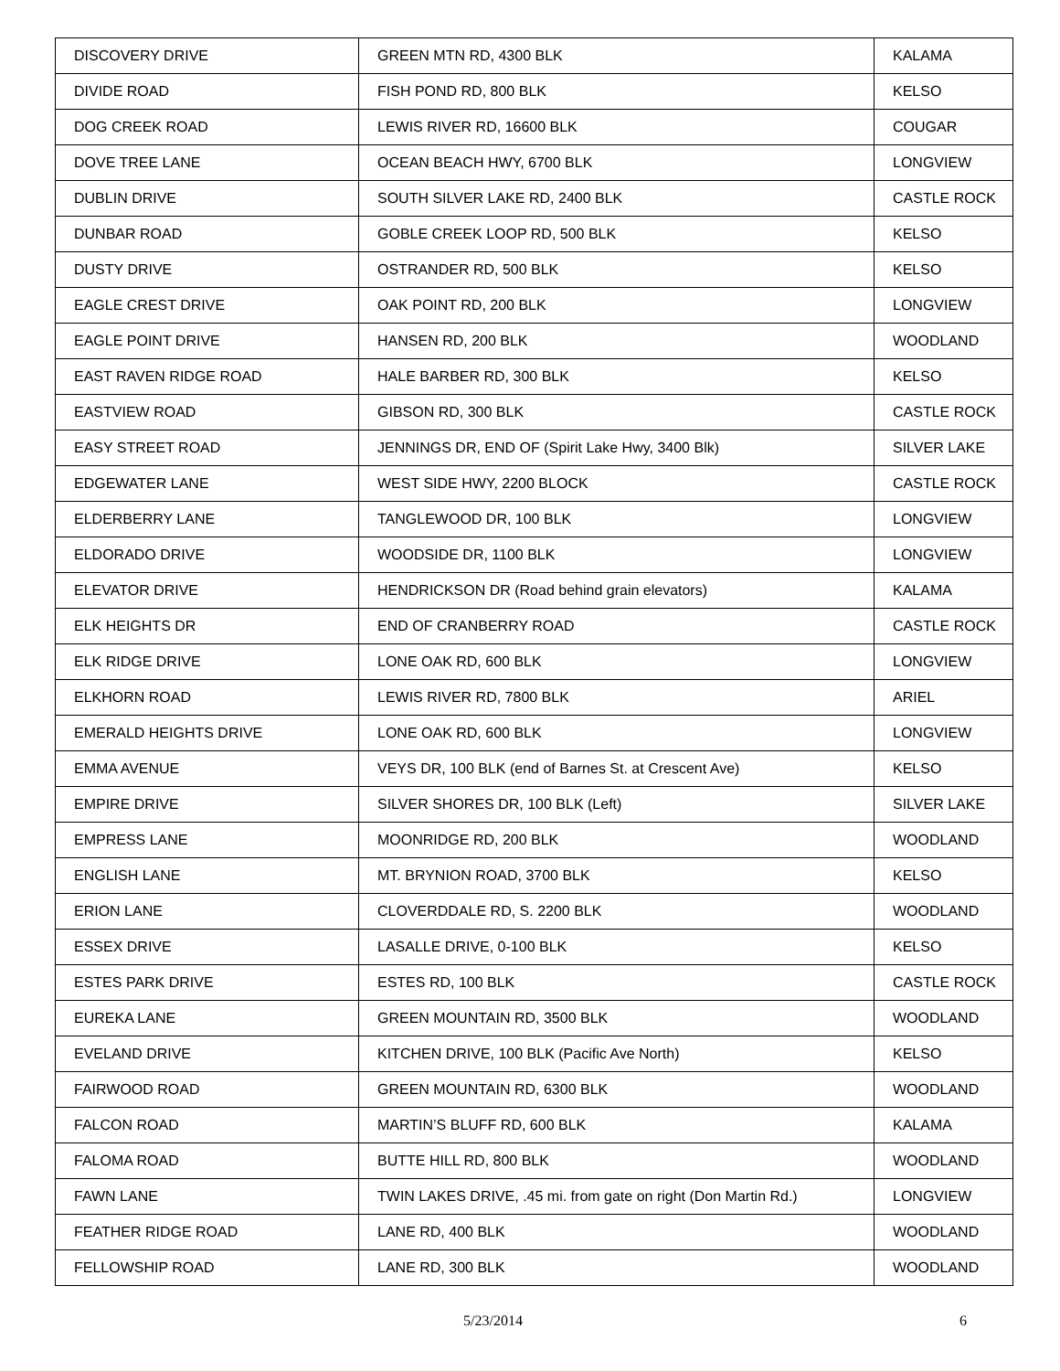| DISCOVERY DRIVE | GREEN MTN RD, 4300 BLK | KALAMA |
| DIVIDE ROAD | FISH POND RD, 800 BLK | KELSO |
| DOG CREEK ROAD | LEWIS RIVER RD, 16600 BLK | COUGAR |
| DOVE TREE LANE | OCEAN BEACH HWY, 6700 BLK | LONGVIEW |
| DUBLIN DRIVE | SOUTH SILVER LAKE RD, 2400 BLK | CASTLE ROCK |
| DUNBAR ROAD | GOBLE CREEK LOOP RD, 500 BLK | KELSO |
| DUSTY DRIVE | OSTRANDER RD, 500 BLK | KELSO |
| EAGLE CREST DRIVE | OAK POINT RD, 200 BLK | LONGVIEW |
| EAGLE POINT DRIVE | HANSEN RD, 200 BLK | WOODLAND |
| EAST RAVEN RIDGE ROAD | HALE BARBER RD, 300 BLK | KELSO |
| EASTVIEW ROAD | GIBSON RD, 300 BLK | CASTLE ROCK |
| EASY STREET ROAD | JENNINGS DR, END OF (Spirit Lake Hwy, 3400 Blk) | SILVER LAKE |
| EDGEWATER LANE | WEST SIDE HWY, 2200 BLOCK | CASTLE ROCK |
| ELDERBERRY LANE | TANGLEWOOD DR, 100 BLK | LONGVIEW |
| ELDORADO DRIVE | WOODSIDE DR, 1100 BLK | LONGVIEW |
| ELEVATOR DRIVE | HENDRICKSON DR (Road behind grain elevators) | KALAMA |
| ELK HEIGHTS DR | END OF CRANBERRY ROAD | CASTLE ROCK |
| ELK RIDGE DRIVE | LONE OAK RD, 600 BLK | LONGVIEW |
| ELKHORN ROAD | LEWIS RIVER RD, 7800 BLK | ARIEL |
| EMERALD HEIGHTS DRIVE | LONE OAK RD, 600 BLK | LONGVIEW |
| EMMA AVENUE | VEYS DR, 100 BLK (end of Barnes St. at Crescent Ave) | KELSO |
| EMPIRE DRIVE | SILVER SHORES DR, 100 BLK (Left) | SILVER LAKE |
| EMPRESS LANE | MOONRIDGE RD, 200 BLK | WOODLAND |
| ENGLISH LANE | MT. BRYNION ROAD, 3700 BLK | KELSO |
| ERION LANE | CLOVERDDALE RD, S. 2200 BLK | WOODLAND |
| ESSEX DRIVE | LASALLE DRIVE, 0-100 BLK | KELSO |
| ESTES PARK DRIVE | ESTES RD, 100 BLK | CASTLE ROCK |
| EUREKA LANE | GREEN MOUNTAIN RD, 3500 BLK | WOODLAND |
| EVELAND DRIVE | KITCHEN DRIVE, 100 BLK (Pacific Ave North) | KELSO |
| FAIRWOOD ROAD | GREEN MOUNTAIN RD, 6300 BLK | WOODLAND |
| FALCON ROAD | MARTIN’S BLUFF RD, 600 BLK | KALAMA |
| FALOMA ROAD | BUTTE HILL RD, 800 BLK | WOODLAND |
| FAWN LANE | TWIN LAKES DRIVE, .45 mi. from gate on right (Don Martin Rd.) | LONGVIEW |
| FEATHER RIDGE ROAD | LANE RD, 400 BLK | WOODLAND |
| FELLOWSHIP ROAD | LANE RD, 300 BLK | WOODLAND |
5/23/2014 6